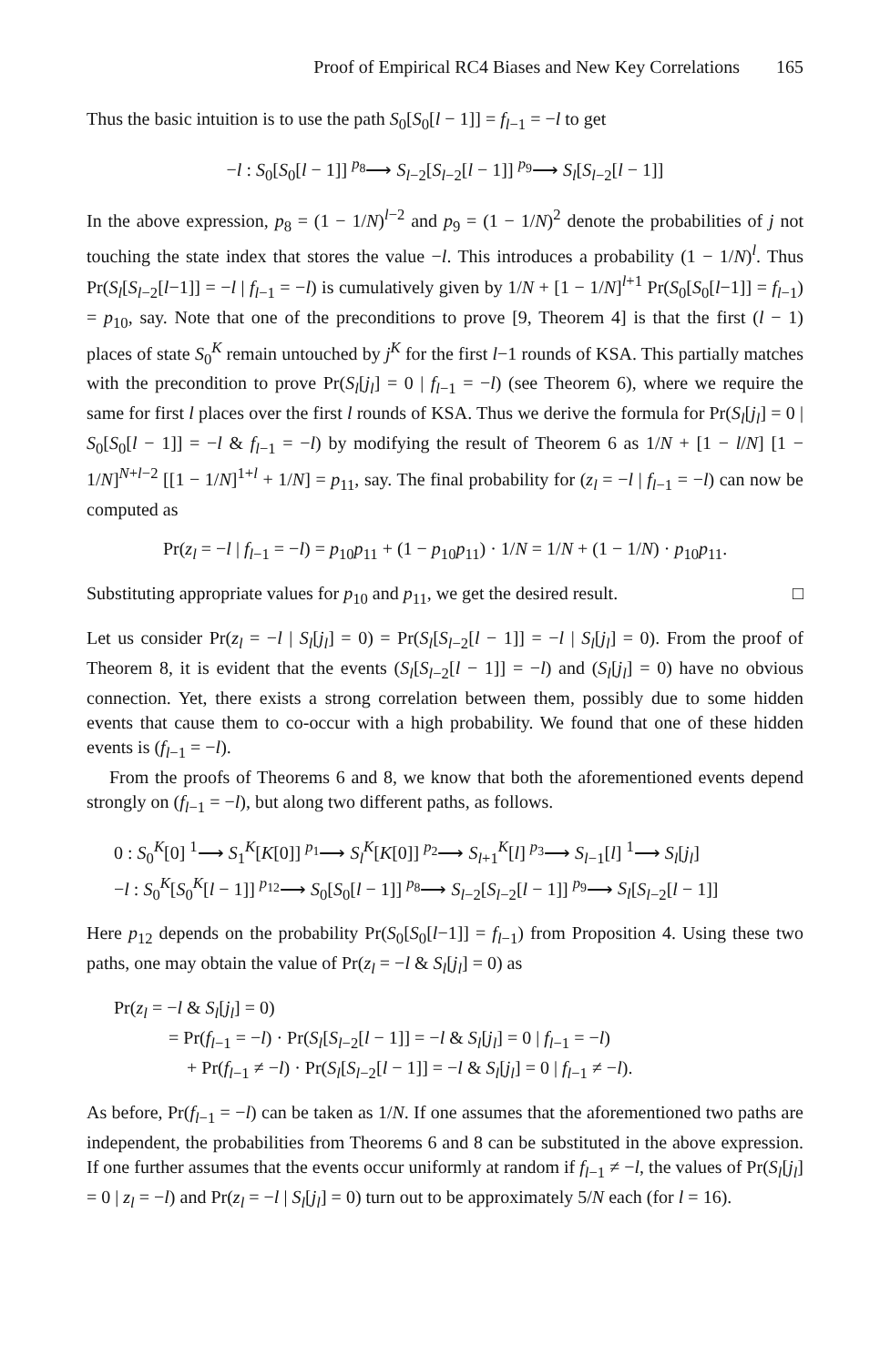Proof of Empirical RC4 Biases and New Key Correlations 165
Thus the basic intuition is to use the path S<sub>0</sub>[S<sub>0</sub>[l − 1]] = f<sub>l−1</sub> = −l to get
−l : S<sub>0</sub>[S<sub>0</sub>[l − 1]] <sup>p<sub>8</sub></sup>⟶ S<sub>l−2</sub>[S<sub>l−2</sub>[l − 1]] <sup>p<sub>9</sub></sup>⟶ S<sub>l</sub>[S<sub>l−2</sub>[l − 1]]
In the above expression, p<sub>8</sub> = (1 − 1/N)<sup>l−2</sup> and p<sub>9</sub> = (1 − 1/N)<sup>2</sup> denote the probabilities of j not touching the state index that stores the value −l. This introduces a probability (1 − 1/N)<sup>l</sup>. Thus Pr(S<sub>l</sub>[S<sub>l−2</sub>[l−1]] = −l | f<sub>l−1</sub> = −l) is cumulatively given by 1/N + [1 − 1/N]<sup>l+1</sup> Pr(S<sub>0</sub>[S<sub>0</sub>[l−1]] = f<sub>l−1</sub>) = p<sub>10</sub>, say. Note that one of the preconditions to prove [9, Theorem 4] is that the first (l − 1) places of state S<sub>0</sub><sup>K</sup> remain untouched by j<sup>K</sup> for the first l−1 rounds of KSA. This partially matches with the precondition to prove Pr(S<sub>l</sub>[j<sub>l</sub>] = 0 | f<sub>l−1</sub> = −l) (see Theorem 6), where we require the same for first l places over the first l rounds of KSA. Thus we derive the formula for Pr(S<sub>l</sub>[j<sub>l</sub>] = 0 | S<sub>0</sub>[S<sub>0</sub>[l − 1]] = −l & f<sub>l−1</sub> = −l) by modifying the result of Theorem 6 as 1/N + [1 − l/N] [1 − 1/N]<sup>N+l−2</sup> [[1 − 1/N]<sup>1+l</sup> + 1/N] = p<sub>11</sub>, say. The final probability for (z<sub>l</sub> = −l | f<sub>l−1</sub> = −l) can now be computed as
Pr(z<sub>l</sub> = −l | f<sub>l−1</sub> = −l) = p<sub>10</sub>p<sub>11</sub> + (1 − p<sub>10</sub>p<sub>11</sub>) · 1/N = 1/N + (1 − 1/N) · p<sub>10</sub>p<sub>11</sub>.
Substituting appropriate values for p<sub>10</sub> and p<sub>11</sub>, we get the desired result. □
Let us consider Pr(z<sub>l</sub> = −l | S<sub>l</sub>[j<sub>l</sub>] = 0) = Pr(S<sub>l</sub>[S<sub>l−2</sub>[l − 1]] = −l | S<sub>l</sub>[j<sub>l</sub>] = 0). From the proof of Theorem 8, it is evident that the events (S<sub>l</sub>[S<sub>l−2</sub>[l − 1]] = −l) and (S<sub>l</sub>[j<sub>l</sub>] = 0) have no obvious connection. Yet, there exists a strong correlation between them, possibly due to some hidden events that cause them to co-occur with a high probability. We found that one of these hidden events is (f<sub>l−1</sub> = −l).
From the proofs of Theorems 6 and 8, we know that both the aforementioned events depend strongly on (f<sub>l−1</sub> = −l), but along two different paths, as follows.
0 : S<sub>0</sub><sup>K</sup>[0] <sup>1</sup>⟶ S<sub>1</sub><sup>K</sup>[K[0]] <sup>p<sub>1</sub></sup>⟶ S<sub>l</sub><sup>K</sup>[K[0]] <sup>p<sub>2</sub></sup>⟶ S<sub>l+1</sub><sup>K</sup>[l] <sup>p<sub>3</sub></sup>⟶ S<sub>l−1</sub>[l] <sup>1</sup>⟶ S<sub>l</sub>[j<sub>l</sub>]
−l : S<sub>0</sub><sup>K</sup>[S<sub>0</sub><sup>K</sup>[l − 1]] <sup>p<sub>12</sub></sup>⟶ S<sub>0</sub>[S<sub>0</sub>[l − 1]] <sup>p<sub>8</sub></sup>⟶ S<sub>l−2</sub>[S<sub>l−2</sub>[l − 1]] <sup>p<sub>9</sub></sup>⟶ S<sub>l</sub>[S<sub>l−2</sub>[l − 1]]
Here p<sub>12</sub> depends on the probability Pr(S<sub>0</sub>[S<sub>0</sub>[l−1]] = f<sub>l−1</sub>) from Proposition 4. Using these two paths, one may obtain the value of Pr(z<sub>l</sub> = −l & S<sub>l</sub>[j<sub>l</sub>] = 0) as
Pr(z<sub>l</sub> = −l & S<sub>l</sub>[j<sub>l</sub>] = 0)
= Pr(f<sub>l−1</sub> = −l) · Pr(S<sub>l</sub>[S<sub>l−2</sub>[l − 1]] = −l & S<sub>l</sub>[j<sub>l</sub>] = 0 | f<sub>l−1</sub> = −l)
+ Pr(f<sub>l−1</sub> ≠ −l) · Pr(S<sub>l</sub>[S<sub>l−2</sub>[l − 1]] = −l & S<sub>l</sub>[j<sub>l</sub>] = 0 | f<sub>l−1</sub> ≠ −l).
As before, Pr(f<sub>l−1</sub> = −l) can be taken as 1/N. If one assumes that the aforementioned two paths are independent, the probabilities from Theorems 6 and 8 can be substituted in the above expression. If one further assumes that the events occur uniformly at random if f<sub>l−1</sub> ≠ −l, the values of Pr(S<sub>l</sub>[j<sub>l</sub>] = 0 | z<sub>l</sub> = −l) and Pr(z<sub>l</sub> = −l | S<sub>l</sub>[j<sub>l</sub>] = 0) turn out to be approximately 5/N each (for l = 16).